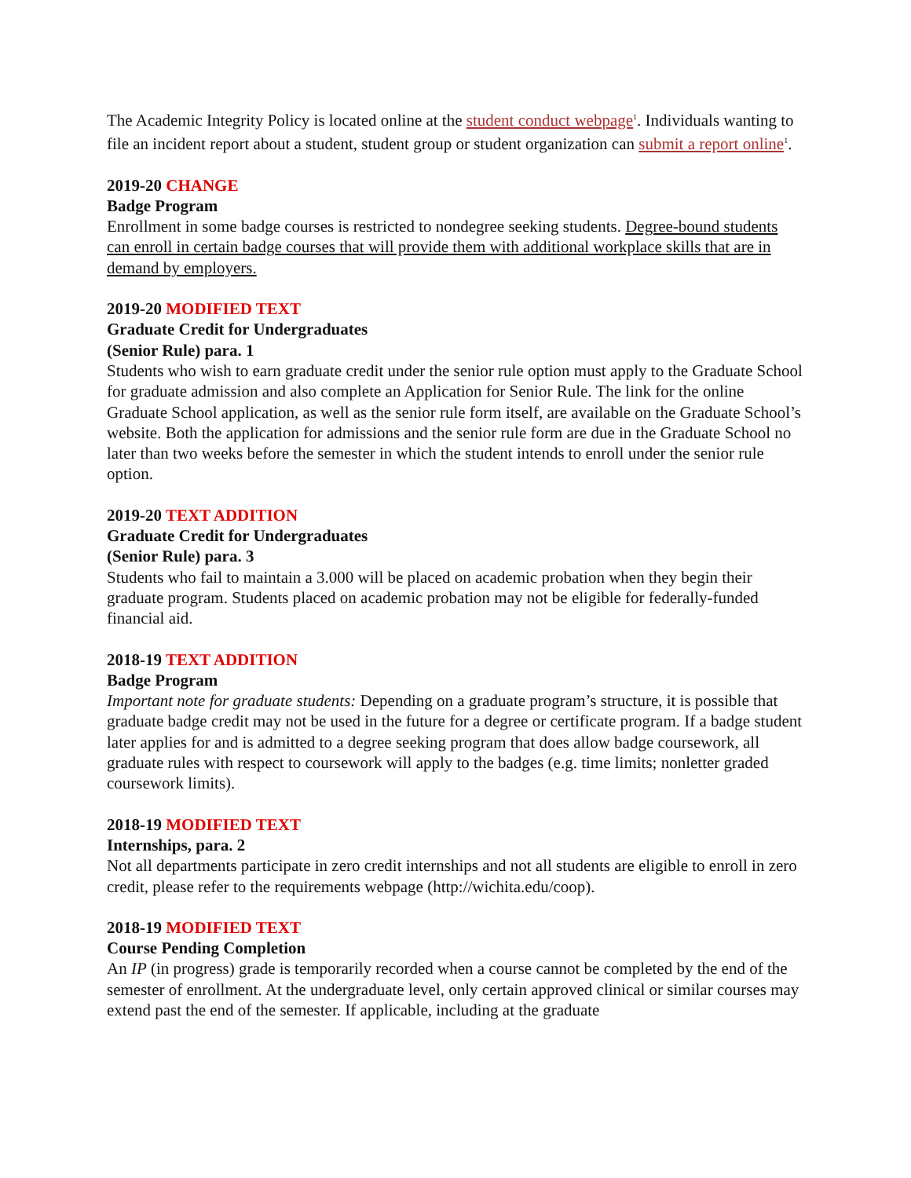The Academic Integrity Policy is located online at the student conduct webpage<sup>1</sup>. Individuals wanting to file an incident report about a student, student group or student organization can submit a report online<sup>1</sup>.
2019-20 CHANGE
Badge Program
Enrollment in some badge courses is restricted to nondegree seeking students. Degree-bound students can enroll in certain badge courses that will provide them with additional workplace skills that are in demand by employers.
2019-20 MODIFIED TEXT
Graduate Credit for Undergraduates
(Senior Rule) para. 1
Students who wish to earn graduate credit under the senior rule option must apply to the Graduate School for graduate admission and also complete an Application for Senior Rule. The link for the online Graduate School application, as well as the senior rule form itself, are available on the Graduate School’s website. Both the application for admissions and the senior rule form are due in the Graduate School no later than two weeks before the semester in which the student intends to enroll under the senior rule option.
2019-20 TEXT ADDITION
Graduate Credit for Undergraduates
(Senior Rule) para. 3
Students who fail to maintain a 3.000 will be placed on academic probation when they begin their graduate program. Students placed on academic probation may not be eligible for federally-funded financial aid.
2018-19 TEXT ADDITION
Badge Program
Important note for graduate students: Depending on a graduate program’s structure, it is possible that graduate badge credit may not be used in the future for a degree or certificate program. If a badge student later applies for and is admitted to a degree seeking program that does allow badge coursework, all graduate rules with respect to coursework will apply to the badges (e.g. time limits; nonletter graded coursework limits).
2018-19 MODIFIED TEXT
Internships, para. 2
Not all departments participate in zero credit internships and not all students are eligible to enroll in zero credit, please refer to the requirements webpage (http://wichita.edu/coop).
2018-19 MODIFIED TEXT
Course Pending Completion
An IP (in progress) grade is temporarily recorded when a course cannot be completed by the end of the semester of enrollment. At the undergraduate level, only certain approved clinical or similar courses may extend past the end of the semester. If applicable, including at the graduate